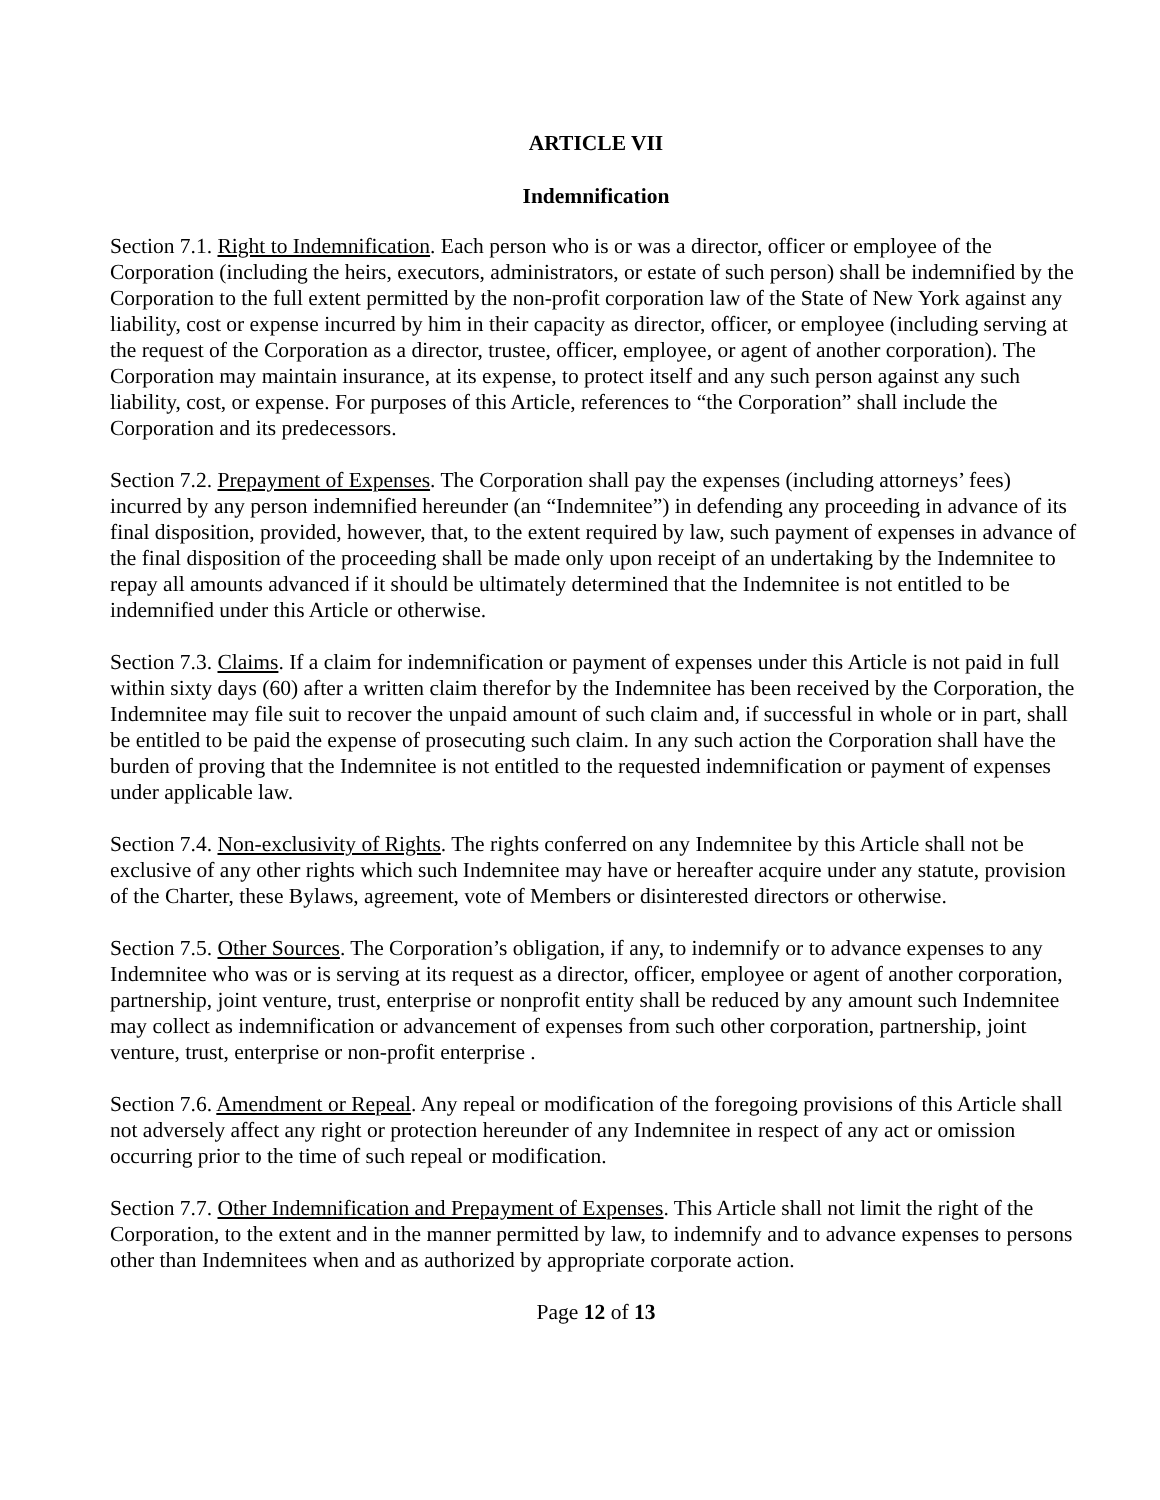ARTICLE VII
Indemnification
Section 7.1. Right to Indemnification. Each person who is or was a director, officer or employee of the Corporation (including the heirs, executors, administrators, or estate of such person) shall be indemnified by the Corporation to the full extent permitted by the non-profit corporation law of the State of New York against any liability, cost or expense incurred by him in their capacity as director, officer, or employee (including serving at the request of the Corporation as a director, trustee, officer, employee, or agent of another corporation). The Corporation may maintain insurance, at its expense, to protect itself and any such person against any such liability, cost, or expense. For purposes of this Article, references to “the Corporation” shall include the Corporation and its predecessors.
Section 7.2. Prepayment of Expenses. The Corporation shall pay the expenses (including attorneys’ fees) incurred by any person indemnified hereunder (an “Indemnitee”) in defending any proceeding in advance of its final disposition, provided, however, that, to the extent required by law, such payment of expenses in advance of the final disposition of the proceeding shall be made only upon receipt of an undertaking by the Indemnitee to repay all amounts advanced if it should be ultimately determined that the Indemnitee is not entitled to be indemnified under this Article or otherwise.
Section 7.3. Claims. If a claim for indemnification or payment of expenses under this Article is not paid in full within sixty days (60) after a written claim therefor by the Indemnitee has been received by the Corporation, the Indemnitee may file suit to recover the unpaid amount of such claim and, if successful in whole or in part, shall be entitled to be paid the expense of prosecuting such claim. In any such action the Corporation shall have the burden of proving that the Indemnitee is not entitled to the requested indemnification or payment of expenses under applicable law.
Section 7.4. Non-exclusivity of Rights. The rights conferred on any Indemnitee by this Article shall not be exclusive of any other rights which such Indemnitee may have or hereafter acquire under any statute, provision of the Charter, these Bylaws, agreement, vote of Members or disinterested directors or otherwise.
Section 7.5. Other Sources. The Corporation’s obligation, if any, to indemnify or to advance expenses to any Indemnitee who was or is serving at its request as a director, officer, employee or agent of another corporation, partnership, joint venture, trust, enterprise or nonprofit entity shall be reduced by any amount such Indemnitee may collect as indemnification or advancement of expenses from such other corporation, partnership, joint venture, trust, enterprise or non-profit enterprise .
Section 7.6. Amendment or Repeal. Any repeal or modification of the foregoing provisions of this Article shall not adversely affect any right or protection hereunder of any Indemnitee in respect of any act or omission occurring prior to the time of such repeal or modification.
Section 7.7. Other Indemnification and Prepayment of Expenses. This Article shall not limit the right of the Corporation, to the extent and in the manner permitted by law, to indemnify and to advance expenses to persons other than Indemnitees when and as authorized by appropriate corporate action.
Page 12 of 13